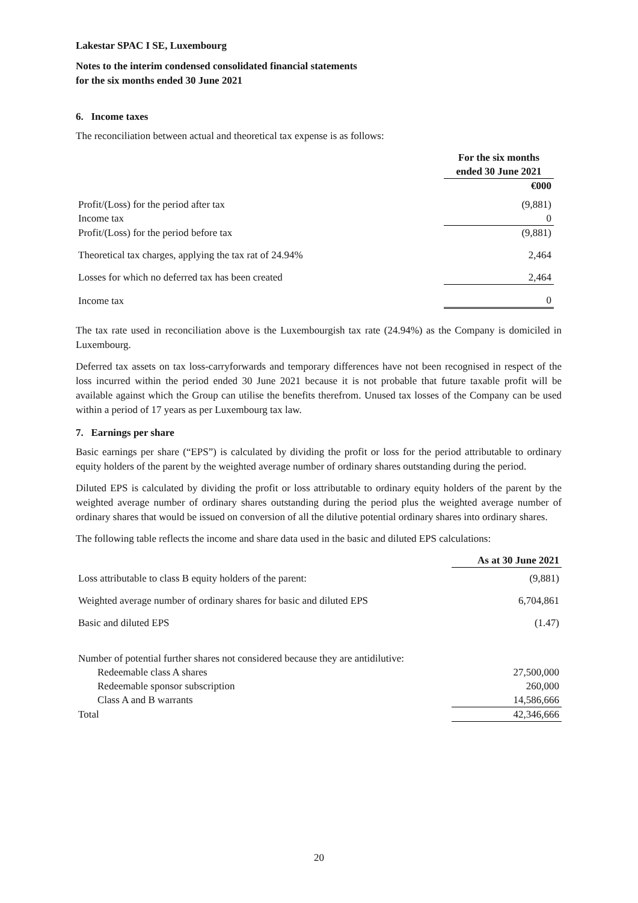Lakestar SPAC I SE, Luxembourg
Notes to the interim condensed consolidated financial statements
for the six months ended 30 June 2021
6. Income taxes
The reconciliation between actual and theoretical tax expense is as follows:
| | For the six months ended 30 June 2021 |
| | €000 |
| Profit/(Loss) for the period after tax | (9,881) |
| Income tax | 0 |
| Profit/(Loss) for the period before tax | (9,881) |
| Theoretical tax charges, applying the tax rat of 24.94% | 2,464 |
| Losses for which no deferred tax has been created | 2,464 |
| Income tax | 0 |
The tax rate used in reconciliation above is the Luxembourgish tax rate (24.94%) as the Company is domiciled in Luxembourg.
Deferred tax assets on tax loss-carryforwards and temporary differences have not been recognised in respect of the loss incurred within the period ended 30 June 2021 because it is not probable that future taxable profit will be available against which the Group can utilise the benefits therefrom. Unused tax losses of the Company can be used within a period of 17 years as per Luxembourg tax law.
7. Earnings per share
Basic earnings per share (“EPS”) is calculated by dividing the profit or loss for the period attributable to ordinary equity holders of the parent by the weighted average number of ordinary shares outstanding during the period.
Diluted EPS is calculated by dividing the profit or loss attributable to ordinary equity holders of the parent by the weighted average number of ordinary shares outstanding during the period plus the weighted average number of ordinary shares that would be issued on conversion of all the dilutive potential ordinary shares into ordinary shares.
The following table reflects the income and share data used in the basic and diluted EPS calculations:
| | As at 30 June 2021 |
| Loss attributable to class B equity holders of the parent: | (9,881) |
| Weighted average number of ordinary shares for basic and diluted EPS | 6,704,861 |
| Basic and diluted EPS | (1.47) |
| Number of potential further shares not considered because they are antidilutive: | |
| Redeemable class A shares | 27,500,000 |
| Redeemable sponsor subscription | 260,000 |
| Class A and B warrants | 14,586,666 |
| Total | 42,346,666 |
20